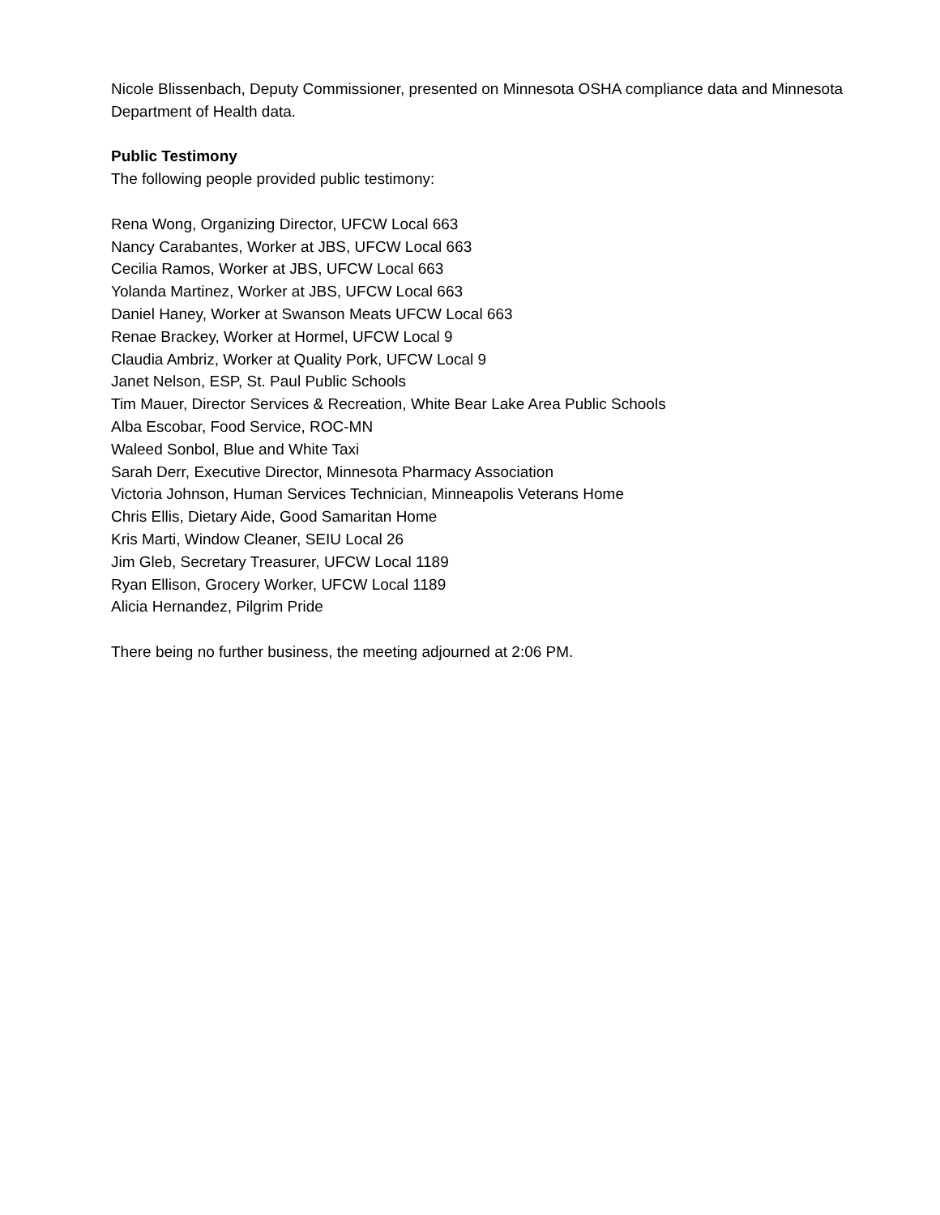Nicole Blissenbach, Deputy Commissioner, presented on Minnesota OSHA compliance data and Minnesota Department of Health data.
Public Testimony
The following people provided public testimony:
Rena Wong, Organizing Director, UFCW Local 663
Nancy Carabantes, Worker at JBS, UFCW Local 663
Cecilia Ramos, Worker at JBS, UFCW Local 663
Yolanda Martinez, Worker at JBS, UFCW Local 663
Daniel Haney, Worker at Swanson Meats UFCW Local 663
Renae Brackey, Worker at Hormel, UFCW Local 9
Claudia Ambriz, Worker at Quality Pork, UFCW Local 9
Janet Nelson, ESP, St. Paul Public Schools
Tim Mauer, Director Services & Recreation, White Bear Lake Area Public Schools
Alba Escobar, Food Service, ROC-MN
Waleed Sonbol, Blue and White Taxi
Sarah Derr, Executive Director, Minnesota Pharmacy Association
Victoria Johnson, Human Services Technician, Minneapolis Veterans Home
Chris Ellis, Dietary Aide, Good Samaritan Home
Kris Marti, Window Cleaner, SEIU Local 26
Jim Gleb, Secretary Treasurer, UFCW Local 1189
Ryan Ellison, Grocery Worker, UFCW Local 1189
Alicia Hernandez, Pilgrim Pride
There being no further business, the meeting adjourned at 2:06 PM.